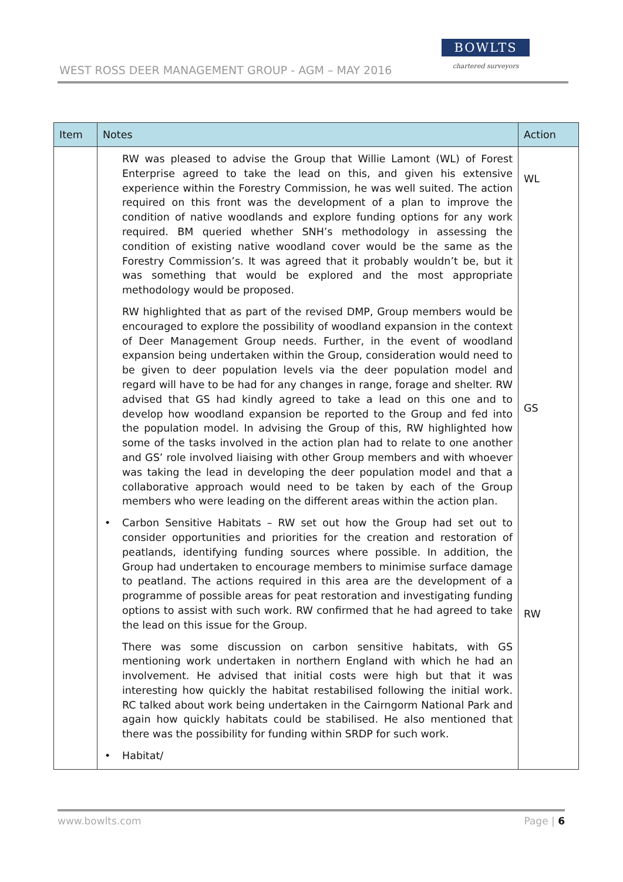WEST ROSS DEER MANAGEMENT GROUP - AGM – MAY 2016
BOWLTS
chartered surveyors
| Item | Notes | Action |
| --- | --- | --- |
| | RW was pleased to advise the Group that Willie Lamont (WL) of Forest Enterprise agreed to take the lead on this, and given his extensive experience within the Forestry Commission, he was well suited. The action required on this front was the development of a plan to improve the condition of native woodlands and explore funding options for any work required. BM queried whether SNH’s methodology in assessing the condition of existing native woodland cover would be the same as the Forestry Commission’s. It was agreed that it probably wouldn’t be, but it was something that would be explored and the most appropriate methodology would be proposed. RW highlighted that as part of the revised DMP, Group members would be encouraged to explore the possibility of woodland expansion in the context of Deer Management Group needs. Further, in the event of woodland expansion being undertaken within the Group, consideration would need to be given to deer population levels via the deer population model and regard will have to be had for any changes in range, forage and shelter. RW advised that GS had kindly agreed to take a lead on this one and to develop how woodland expansion be reported to the Group and fed into the population model. In advising the Group of this, RW highlighted how some of the tasks involved in the action plan had to relate to one another and GS’ role involved liaising with other Group members and with whoever was taking the lead in developing the deer population model and that a collaborative approach would need to be taken by each of the Group members who were leading on the different areas within the action plan. • Carbon Sensitive Habitats – RW set out how the Group had set out to consider opportunities and priorities for the creation and restoration of peatlands, identifying funding sources where possible. In addition, the Group had undertaken to encourage members to minimise surface damage to peatland. The actions required in this area are the development of a programme of possible areas for peat restoration and investigating funding options to assist with such work. RW confirmed that he had agreed to take the lead on this issue for the Group. There was some discussion on carbon sensitive habitats, with GS mentioning work undertaken in northern England with which he had an involvement. He advised that initial costs were high but that it was interesting how quickly the habitat restabilised following the initial work. RC talked about work being undertaken in the Cairngorm National Park and again how quickly habitats could be stabilised. He also mentioned that there was the possibility for funding within SRDP for such work. • Habitat/ | WL GS RW |
www.bowlts.com Page | 6